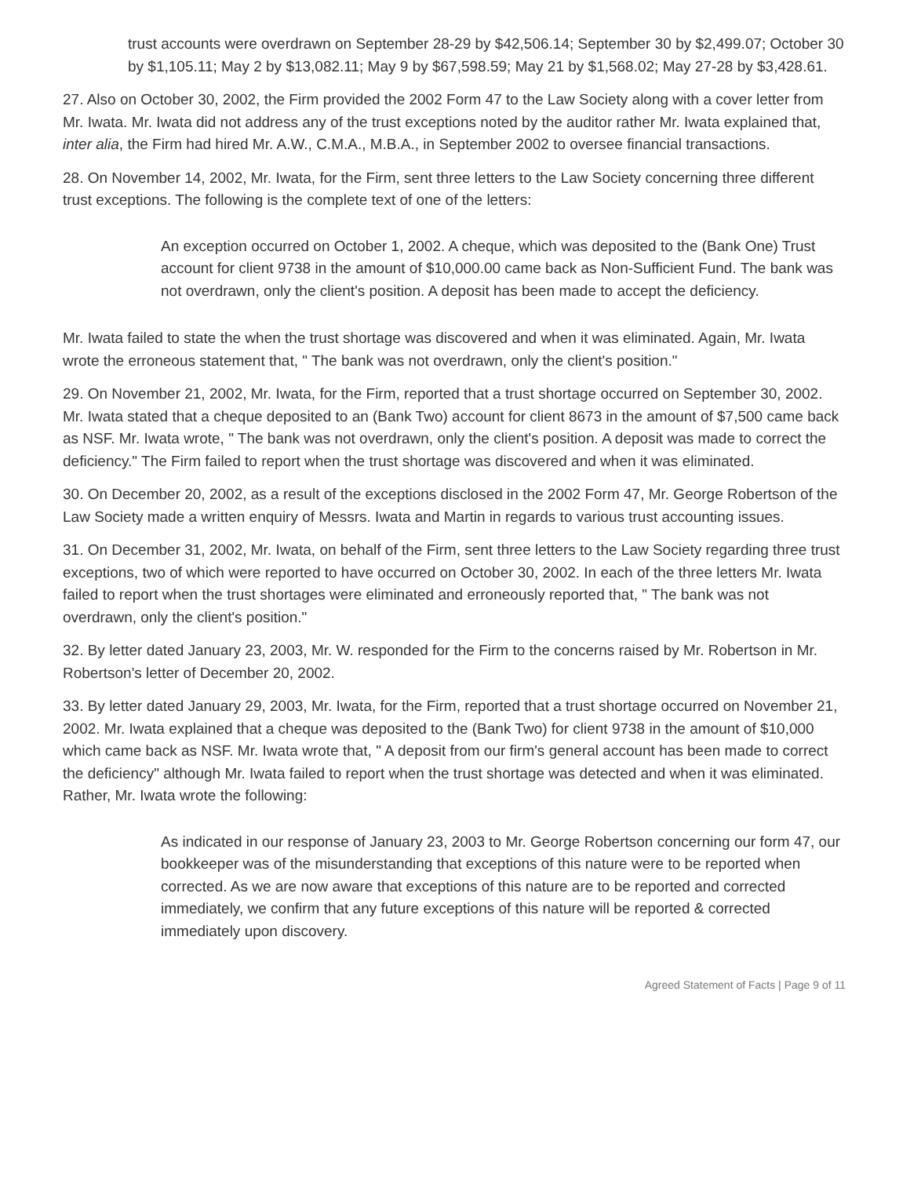trust accounts were overdrawn on September 28-29 by $42,506.14; September 30 by $2,499.07; October 30 by $1,105.11; May 2 by $13,082.11; May 9 by $67,598.59; May 21 by $1,568.02; May 27-28 by $3,428.61.
27. Also on October 30, 2002, the Firm provided the 2002 Form 47 to the Law Society along with a cover letter from Mr. Iwata. Mr. Iwata did not address any of the trust exceptions noted by the auditor rather Mr. Iwata explained that, inter alia, the Firm had hired Mr. A.W., C.M.A., M.B.A., in September 2002 to oversee financial transactions.
28. On November 14, 2002, Mr. Iwata, for the Firm, sent three letters to the Law Society concerning three different trust exceptions. The following is the complete text of one of the letters:
An exception occurred on October 1, 2002. A cheque, which was deposited to the (Bank One) Trust account for client 9738 in the amount of $10,000.00 came back as Non-Sufficient Fund. The bank was not overdrawn, only the client's position. A deposit has been made to accept the deficiency.
Mr. Iwata failed to state the when the trust shortage was discovered and when it was eliminated. Again, Mr. Iwata wrote the erroneous statement that, " The bank was not overdrawn, only the client's position."
29. On November 21, 2002, Mr. Iwata, for the Firm, reported that a trust shortage occurred on September 30, 2002. Mr. Iwata stated that a cheque deposited to an (Bank Two) account for client 8673 in the amount of $7,500 came back as NSF. Mr. Iwata wrote, " The bank was not overdrawn, only the client's position. A deposit was made to correct the deficiency." The Firm failed to report when the trust shortage was discovered and when it was eliminated.
30. On December 20, 2002, as a result of the exceptions disclosed in the 2002 Form 47, Mr. George Robertson of the Law Society made a written enquiry of Messrs. Iwata and Martin in regards to various trust accounting issues.
31. On December 31, 2002, Mr. Iwata, on behalf of the Firm, sent three letters to the Law Society regarding three trust exceptions, two of which were reported to have occurred on October 30, 2002. In each of the three letters Mr. Iwata failed to report when the trust shortages were eliminated and erroneously reported that, " The bank was not overdrawn, only the client's position."
32. By letter dated January 23, 2003, Mr. W. responded for the Firm to the concerns raised by Mr. Robertson in Mr. Robertson's letter of December 20, 2002.
33. By letter dated January 29, 2003, Mr. Iwata, for the Firm, reported that a trust shortage occurred on November 21, 2002. Mr. Iwata explained that a cheque was deposited to the (Bank Two) for client 9738 in the amount of $10,000 which came back as NSF. Mr. Iwata wrote that, " A deposit from our firm's general account has been made to correct the deficiency" although Mr. Iwata failed to report when the trust shortage was detected and when it was eliminated. Rather, Mr. Iwata wrote the following:
As indicated in our response of January 23, 2003 to Mr. George Robertson concerning our form 47, our bookkeeper was of the misunderstanding that exceptions of this nature were to be reported when corrected. As we are now aware that exceptions of this nature are to be reported and corrected immediately, we confirm that any future exceptions of this nature will be reported & corrected immediately upon discovery.
Agreed Statement of Facts | Page 9 of 11